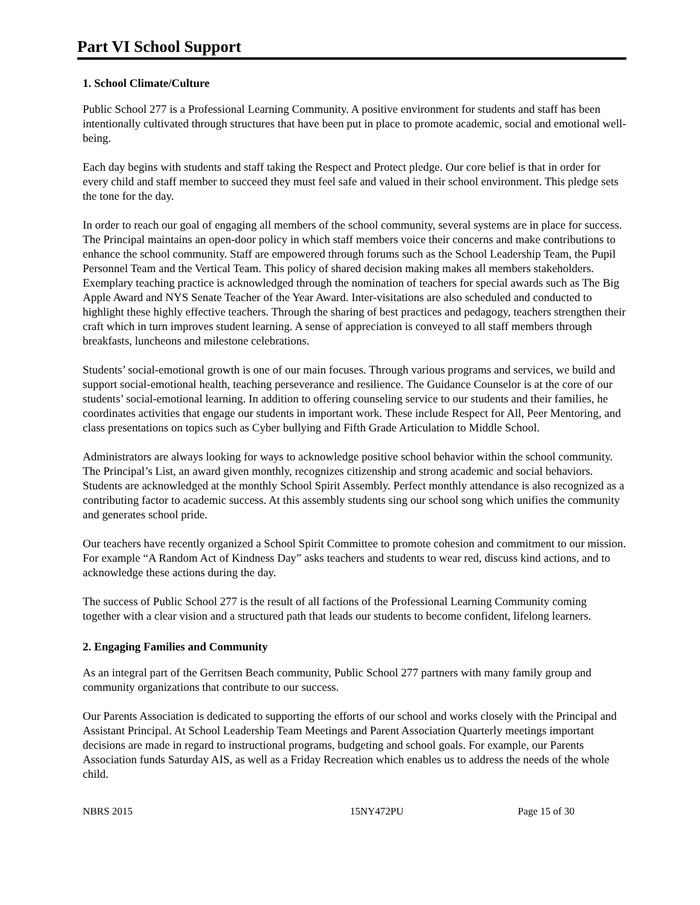Part VI School Support
1. School Climate/Culture
Public School 277 is a Professional Learning Community. A positive environment for students and staff has been intentionally cultivated through structures that have been put in place to promote academic, social and emotional well-being.
Each day begins with students and staff taking the Respect and Protect pledge. Our core belief is that in order for every child and staff member to succeed they must feel safe and valued in their school environment. This pledge sets the tone for the day.
In order to reach our goal of engaging all members of the school community, several systems are in place for success. The Principal maintains an open-door policy in which staff members voice their concerns and make contributions to enhance the school community. Staff are empowered through forums such as the School Leadership Team, the Pupil Personnel Team and the Vertical Team. This policy of shared decision making makes all members stakeholders. Exemplary teaching practice is acknowledged through the nomination of teachers for special awards such as The Big Apple Award and NYS Senate Teacher of the Year Award. Inter-visitations are also scheduled and conducted to highlight these highly effective teachers. Through the sharing of best practices and pedagogy, teachers strengthen their craft which in turn improves student learning. A sense of appreciation is conveyed to all staff members through breakfasts, luncheons and milestone celebrations.
Students’ social-emotional growth is one of our main focuses. Through various programs and services, we build and support social-emotional health, teaching perseverance and resilience. The Guidance Counselor is at the core of our students’ social-emotional learning. In addition to offering counseling service to our students and their families, he coordinates activities that engage our students in important work. These include Respect for All, Peer Mentoring, and class presentations on topics such as Cyber bullying and Fifth Grade Articulation to Middle School.
Administrators are always looking for ways to acknowledge positive school behavior within the school community. The Principal’s List, an award given monthly, recognizes citizenship and strong academic and social behaviors. Students are acknowledged at the monthly School Spirit Assembly. Perfect monthly attendance is also recognized as a contributing factor to academic success. At this assembly students sing our school song which unifies the community and generates school pride.
Our teachers have recently organized a School Spirit Committee to promote cohesion and commitment to our mission. For example “A Random Act of Kindness Day” asks teachers and students to wear red, discuss kind actions, and to acknowledge these actions during the day.
The success of Public School 277 is the result of all factions of the Professional Learning Community coming together with a clear vision and a structured path that leads our students to become confident, lifelong learners.
2. Engaging Families and Community
As an integral part of the Gerritsen Beach community, Public School 277 partners with many family group and community organizations that contribute to our success.
Our Parents Association is dedicated to supporting the efforts of our school and works closely with the Principal and Assistant Principal. At School Leadership Team Meetings and Parent Association Quarterly meetings important decisions are made in regard to instructional programs, budgeting and school goals. For example, our Parents Association funds Saturday AIS, as well as a Friday Recreation which enables us to address the needs of the whole child.
NBRS 2015 15NY472PU Page 15 of 30